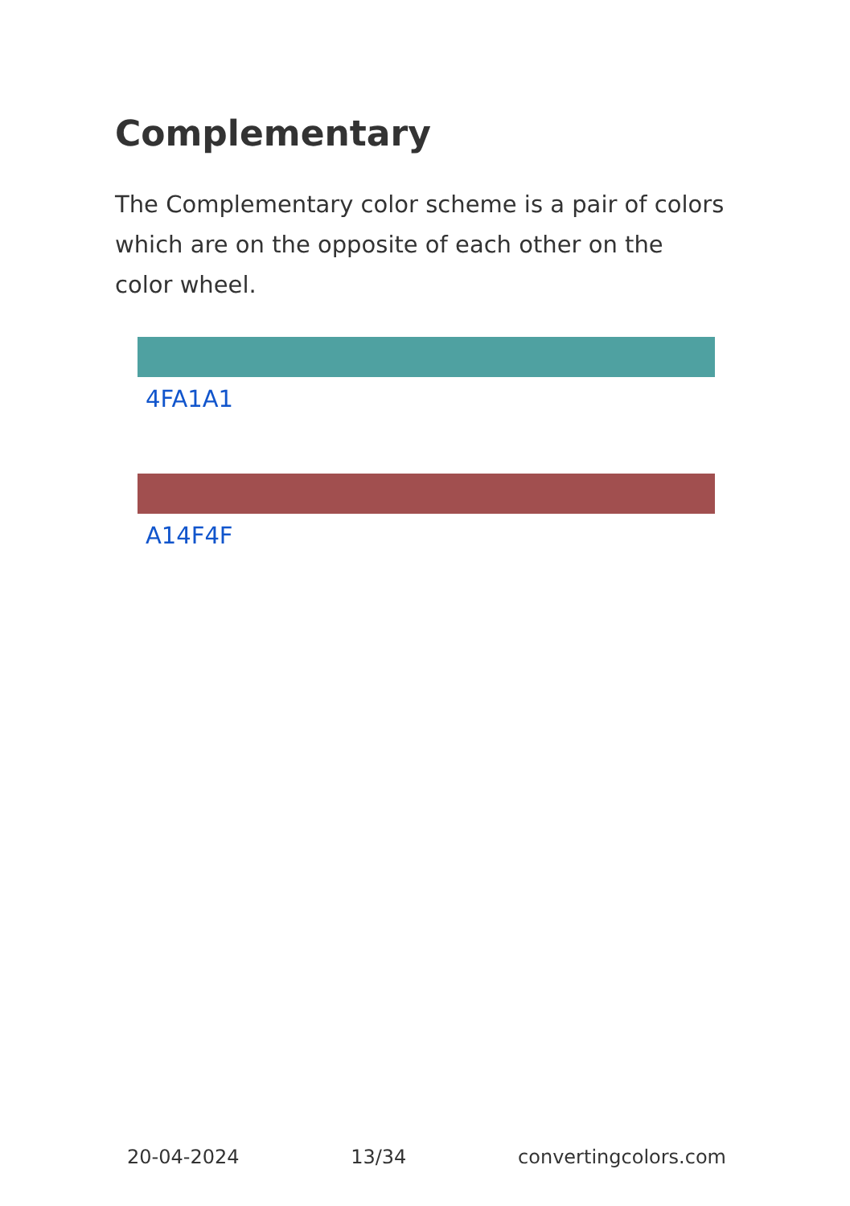Complementary
The Complementary color scheme is a pair of colors which are on the opposite of each other on the color wheel.
4FA1A1
A14F4F
20-04-2024 13/34 convertingcolors.com